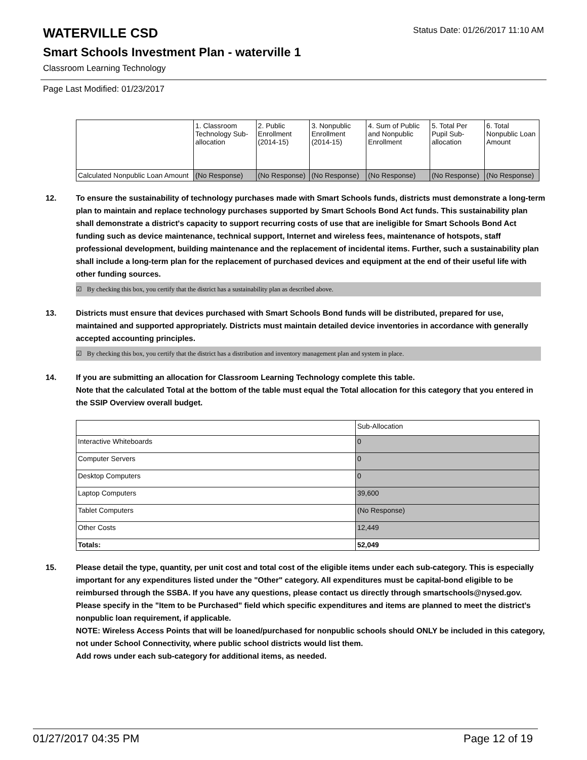WATERVILLE CSD Status Date: 01/26/2017 11:10 AM
Smart Schools Investment Plan - waterville 1
Classroom Learning Technology
Page Last Modified: 01/23/2017
| | 1. Classroom Technology Sub-allocation | 2. Public Enrollment (2014-15) | 3. Nonpublic Enrollment (2014-15) | 4. Sum of Public and Nonpublic Enrollment | 5. Total Per Pupil Sub-allocation | 6. Total Nonpublic Loan Amount |
| --- | --- | --- | --- | --- | --- | --- |
| Calculated Nonpublic Loan Amount | (No Response) | (No Response) | (No Response) | (No Response) | (No Response) | (No Response) |
12. To ensure the sustainability of technology purchases made with Smart Schools funds, districts must demonstrate a long-term plan to maintain and replace technology purchases supported by Smart Schools Bond Act funds. This sustainability plan shall demonstrate a district's capacity to support recurring costs of use that are ineligible for Smart Schools Bond Act funding such as device maintenance, technical support, Internet and wireless fees, maintenance of hotspots, staff professional development, building maintenance and the replacement of incidental items. Further, such a sustainability plan shall include a long-term plan for the replacement of purchased devices and equipment at the end of their useful life with other funding sources.
☑ By checking this box, you certify that the district has a sustainability plan as described above.
13. Districts must ensure that devices purchased with Smart Schools Bond funds will be distributed, prepared for use, maintained and supported appropriately. Districts must maintain detailed device inventories in accordance with generally accepted accounting principles.
☑ By checking this box, you certify that the district has a distribution and inventory management plan and system in place.
14. If you are submitting an allocation for Classroom Learning Technology complete this table.
Note that the calculated Total at the bottom of the table must equal the Total allocation for this category that you entered in the SSIP Overview overall budget.
| | Sub-Allocation |
| Interactive Whiteboards | 0 |
| Computer Servers | 0 |
| Desktop Computers | 0 |
| Laptop Computers | 39,600 |
| Tablet Computers | (No Response) |
| Other Costs | 12,449 |
| Totals: | 52,049 |
15. Please detail the type, quantity, per unit cost and total cost of the eligible items under each sub-category. This is especially important for any expenditures listed under the "Other" category. All expenditures must be capital-bond eligible to be reimbursed through the SSBA. If you have any questions, please contact us directly through smartschools@nysed.gov.
Please specify in the "Item to be Purchased" field which specific expenditures and items are planned to meet the district's nonpublic loan requirement, if applicable.
NOTE: Wireless Access Points that will be loaned/purchased for nonpublic schools should ONLY be included in this category, not under School Connectivity, where public school districts would list them.
Add rows under each sub-category for additional items, as needed.
01/27/2017 04:35 PM Page 12 of 19